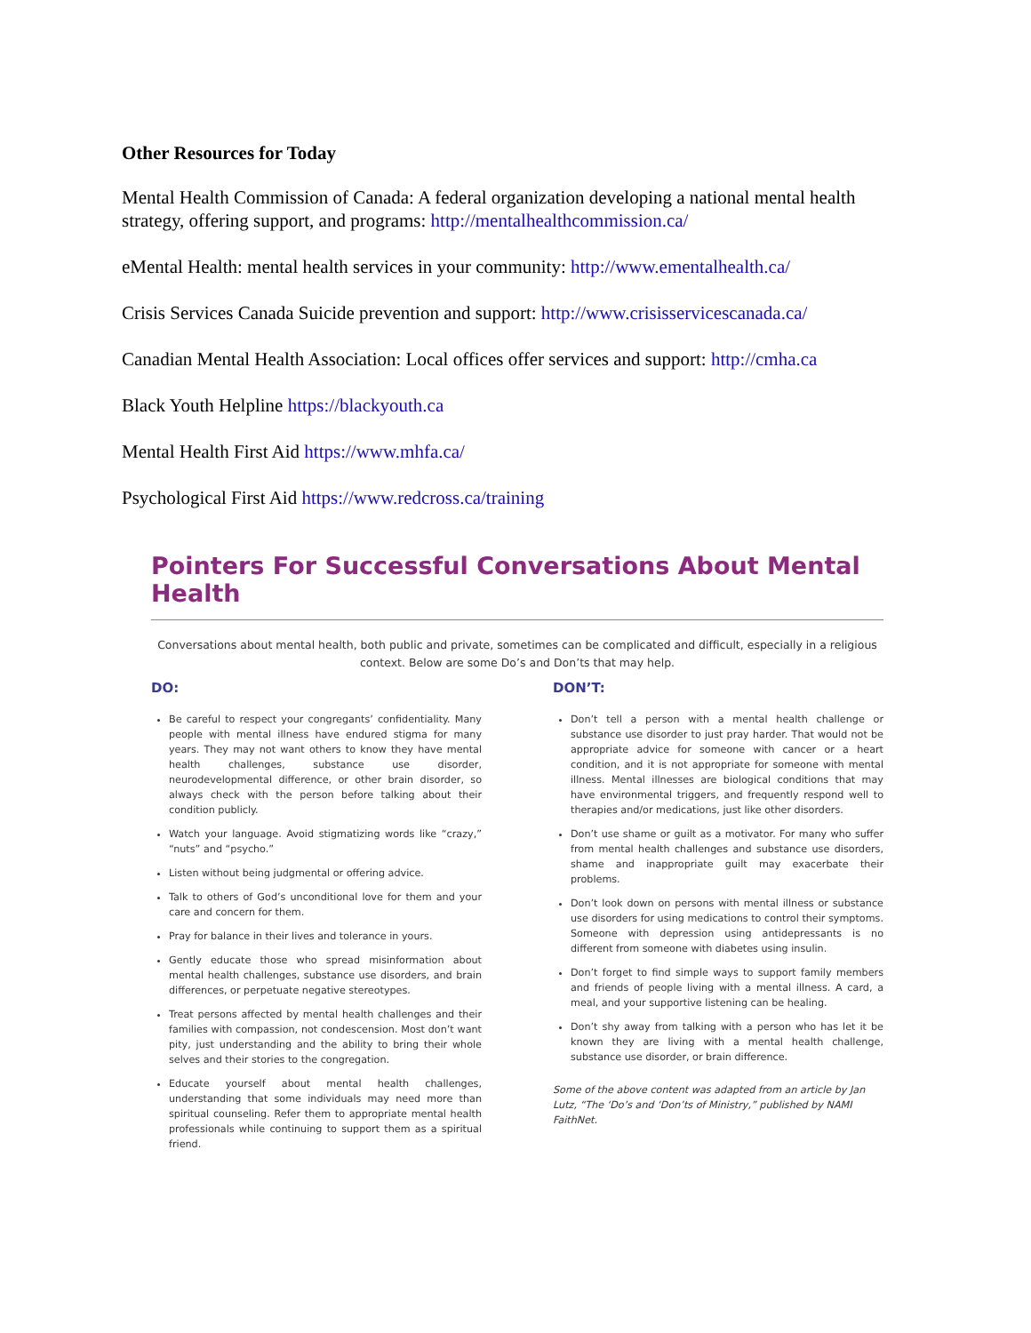Other Resources for Today
Mental Health Commission of Canada: A federal organization developing a national mental health strategy, offering support, and programs: http://mentalhealthcommission.ca/
eMental Health: mental health services in your community: http://www.ementalhealth.ca/
Crisis Services Canada Suicide prevention and support: http://www.crisisservicescanada.ca/
Canadian Mental Health Association: Local offices offer services and support: http://cmha.ca
Black Youth Helpline https://blackyouth.ca
Mental Health First Aid https://www.mhfa.ca/
Psychological First Aid https://www.redcross.ca/training
Pointers For Successful Conversations About Mental Health
Conversations about mental health, both public and private, sometimes can be complicated and difficult, especially in a religious context. Below are some Do’s and Don’ts that may help.
DO:
Be careful to respect your congregants’ confidentiality. Many people with mental illness have endured stigma for many years. They may not want others to know they have mental health challenges, substance use disorder, neurodevelopmental difference, or other brain disorder, so always check with the person before talking about their condition publicly.
Watch your language. Avoid stigmatizing words like “crazy,” “nuts” and “psycho.”
Listen without being judgmental or offering advice.
Talk to others of God’s unconditional love for them and your care and concern for them.
Pray for balance in their lives and tolerance in yours.
Gently educate those who spread misinformation about mental health challenges, substance use disorders, and brain differences, or perpetuate negative stereotypes.
Treat persons affected by mental health challenges and their families with compassion, not condescension. Most don’t want pity, just understanding and the ability to bring their whole selves and their stories to the congregation.
Educate yourself about mental health challenges, understanding that some individuals may need more than spiritual counseling. Refer them to appropriate mental health professionals while continuing to support them as a spiritual friend.
DON’T:
Don’t tell a person with a mental health challenge or substance use disorder to just pray harder. That would not be appropriate advice for someone with cancer or a heart condition, and it is not appropriate for someone with mental illness. Mental illnesses are biological conditions that may have environmental triggers, and frequently respond well to therapies and/or medications, just like other disorders.
Don’t use shame or guilt as a motivator. For many who suffer from mental health challenges and substance use disorders, shame and inappropriate guilt may exacerbate their problems.
Don’t look down on persons with mental illness or substance use disorders for using medications to control their symptoms. Someone with depression using antidepressants is no different from someone with diabetes using insulin.
Don’t forget to find simple ways to support family members and friends of people living with a mental illness. A card, a meal, and your supportive listening can be healing.
Don’t shy away from talking with a person who has let it be known they are living with a mental health challenge, substance use disorder, or brain difference.
Some of the above content was adapted from an article by Jan Lutz, “The ‘Do’s and ‘Don’ts of Ministry,” published by NAMI FaithNet.